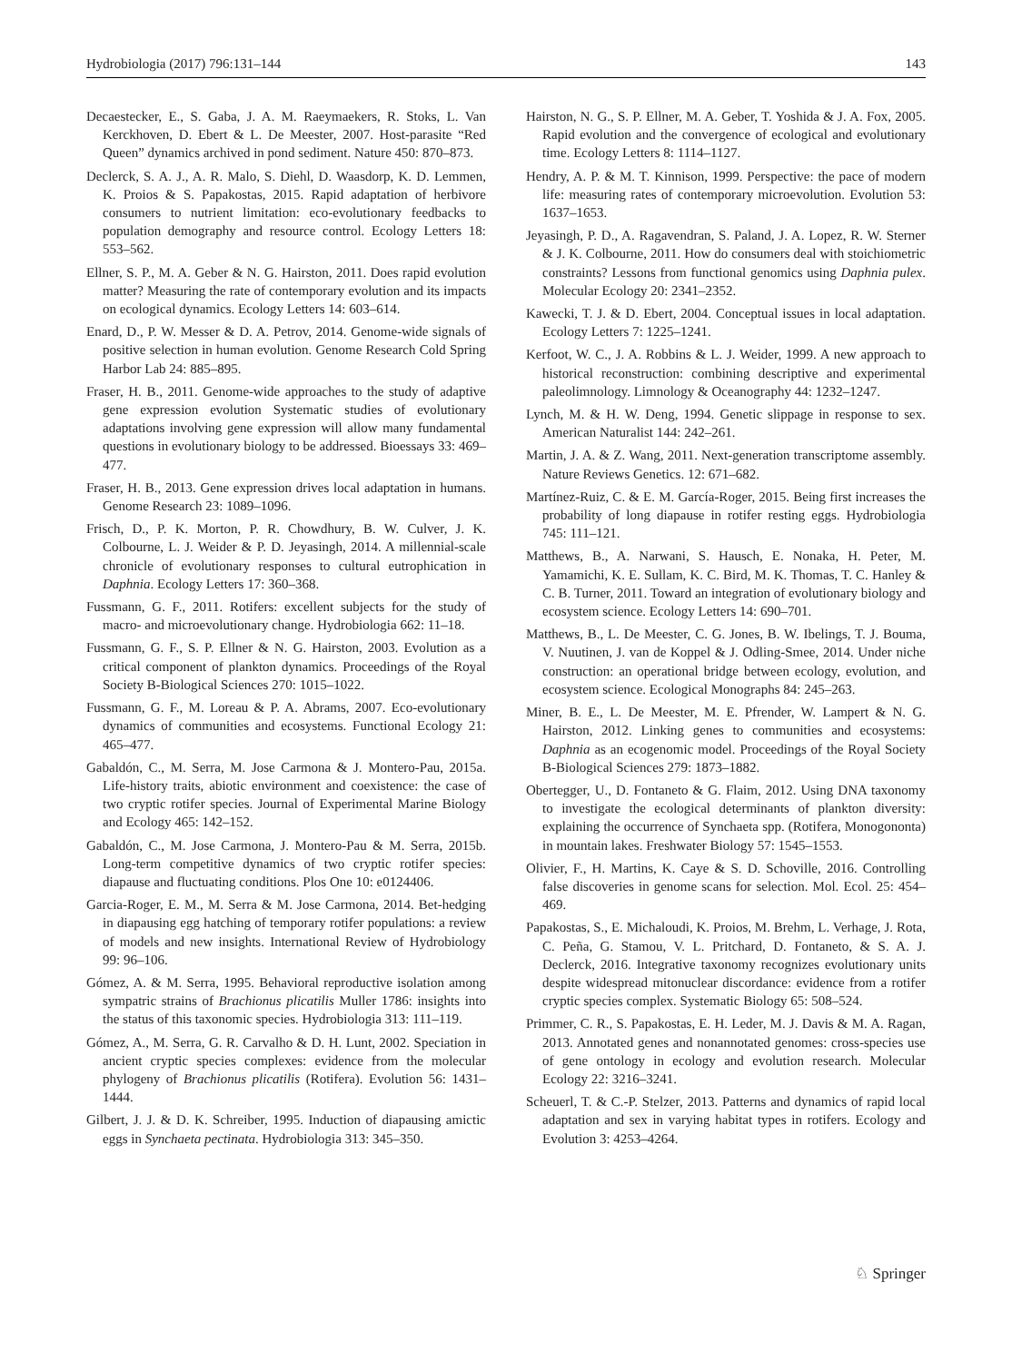Hydrobiologia (2017) 796:131–144 143
Decaestecker, E., S. Gaba, J. A. M. Raeymaekers, R. Stoks, L. Van Kerckhoven, D. Ebert & L. De Meester, 2007. Host-parasite “Red Queen” dynamics archived in pond sediment. Nature 450: 870–873.
Declerck, S. A. J., A. R. Malo, S. Diehl, D. Waasdorp, K. D. Lemmen, K. Proios & S. Papakostas, 2015. Rapid adaptation of herbivore consumers to nutrient limitation: eco-evolutionary feedbacks to population demography and resource control. Ecology Letters 18: 553–562.
Ellner, S. P., M. A. Geber & N. G. Hairston, 2011. Does rapid evolution matter? Measuring the rate of contemporary evolution and its impacts on ecological dynamics. Ecology Letters 14: 603–614.
Enard, D., P. W. Messer & D. A. Petrov, 2014. Genome-wide signals of positive selection in human evolution. Genome Research Cold Spring Harbor Lab 24: 885–895.
Fraser, H. B., 2011. Genome-wide approaches to the study of adaptive gene expression evolution Systematic studies of evolutionary adaptations involving gene expression will allow many fundamental questions in evolutionary biology to be addressed. Bioessays 33: 469–477.
Fraser, H. B., 2013. Gene expression drives local adaptation in humans. Genome Research 23: 1089–1096.
Frisch, D., P. K. Morton, P. R. Chowdhury, B. W. Culver, J. K. Colbourne, L. J. Weider & P. D. Jeyasingh, 2014. A millennial-scale chronicle of evolutionary responses to cultural eutrophication in Daphnia. Ecology Letters 17: 360–368.
Fussmann, G. F., 2011. Rotifers: excellent subjects for the study of macro- and microevolutionary change. Hydrobiologia 662: 11–18.
Fussmann, G. F., S. P. Ellner & N. G. Hairston, 2003. Evolution as a critical component of plankton dynamics. Proceedings of the Royal Society B-Biological Sciences 270: 1015–1022.
Fussmann, G. F., M. Loreau & P. A. Abrams, 2007. Eco-evolutionary dynamics of communities and ecosystems. Functional Ecology 21: 465–477.
Gabaldón, C., M. Serra, M. Jose Carmona & J. Montero-Pau, 2015a. Life-history traits, abiotic environment and coexistence: the case of two cryptic rotifer species. Journal of Experimental Marine Biology and Ecology 465: 142–152.
Gabaldón, C., M. Jose Carmona, J. Montero-Pau & M. Serra, 2015b. Long-term competitive dynamics of two cryptic rotifer species: diapause and fluctuating conditions. Plos One 10: e0124406.
Garcia-Roger, E. M., M. Serra & M. Jose Carmona, 2014. Bet-hedging in diapausing egg hatching of temporary rotifer populations: a review of models and new insights. International Review of Hydrobiology 99: 96–106.
Gómez, A. & M. Serra, 1995. Behavioral reproductive isolation among sympatric strains of Brachionus plicatilis Muller 1786: insights into the status of this taxonomic species. Hydrobiologia 313: 111–119.
Gómez, A., M. Serra, G. R. Carvalho & D. H. Lunt, 2002. Speciation in ancient cryptic species complexes: evidence from the molecular phylogeny of Brachionus plicatilis (Rotifera). Evolution 56: 1431–1444.
Gilbert, J. J. & D. K. Schreiber, 1995. Induction of diapausing amictic eggs in Synchaeta pectinata. Hydrobiologia 313: 345–350.
Hairston, N. G., S. P. Ellner, M. A. Geber, T. Yoshida & J. A. Fox, 2005. Rapid evolution and the convergence of ecological and evolutionary time. Ecology Letters 8: 1114–1127.
Hendry, A. P. & M. T. Kinnison, 1999. Perspective: the pace of modern life: measuring rates of contemporary microevolution. Evolution 53: 1637–1653.
Jeyasingh, P. D., A. Ragavendran, S. Paland, J. A. Lopez, R. W. Sterner & J. K. Colbourne, 2011. How do consumers deal with stoichiometric constraints? Lessons from functional genomics using Daphnia pulex. Molecular Ecology 20: 2341–2352.
Kawecki, T. J. & D. Ebert, 2004. Conceptual issues in local adaptation. Ecology Letters 7: 1225–1241.
Kerfoot, W. C., J. A. Robbins & L. J. Weider, 1999. A new approach to historical reconstruction: combining descriptive and experimental paleolimnology. Limnology & Oceanography 44: 1232–1247.
Lynch, M. & H. W. Deng, 1994. Genetic slippage in response to sex. American Naturalist 144: 242–261.
Martin, J. A. & Z. Wang, 2011. Next-generation transcriptome assembly. Nature Reviews Genetics. 12: 671–682.
Martínez-Ruiz, C. & E. M. García-Roger, 2015. Being first increases the probability of long diapause in rotifer resting eggs. Hydrobiologia 745: 111–121.
Matthews, B., A. Narwani, S. Hausch, E. Nonaka, H. Peter, M. Yamamichi, K. E. Sullam, K. C. Bird, M. K. Thomas, T. C. Hanley & C. B. Turner, 2011. Toward an integration of evolutionary biology and ecosystem science. Ecology Letters 14: 690–701.
Matthews, B., L. De Meester, C. G. Jones, B. W. Ibelings, T. J. Bouma, V. Nuutinen, J. van de Koppel & J. Odling-Smee, 2014. Under niche construction: an operational bridge between ecology, evolution, and ecosystem science. Ecological Monographs 84: 245–263.
Miner, B. E., L. De Meester, M. E. Pfrender, W. Lampert & N. G. Hairston, 2012. Linking genes to communities and ecosystems: Daphnia as an ecogenomic model. Proceedings of the Royal Society B-Biological Sciences 279: 1873–1882.
Obertegger, U., D. Fontaneto & G. Flaim, 2012. Using DNA taxonomy to investigate the ecological determinants of plankton diversity: explaining the occurrence of Synchaeta spp. (Rotifera, Monogononta) in mountain lakes. Freshwater Biology 57: 1545–1553.
Olivier, F., H. Martins, K. Caye & S. D. Schoville, 2016. Controlling false discoveries in genome scans for selection. Mol. Ecol. 25: 454–469.
Papakostas, S., E. Michaloudi, K. Proios, M. Brehm, L. Verhage, J. Rota, C. Peña, G. Stamou, V. L. Pritchard, D. Fontaneto, & S. A. J. Declerck, 2016. Integrative taxonomy recognizes evolutionary units despite widespread mitonuclear discordance: evidence from a rotifer cryptic species complex. Systematic Biology 65: 508–524.
Primmer, C. R., S. Papakostas, E. H. Leder, M. J. Davis & M. A. Ragan, 2013. Annotated genes and nonannotated genomes: cross-species use of gene ontology in ecology and evolution research. Molecular Ecology 22: 3216–3241.
Scheuerl, T. & C.-P. Stelzer, 2013. Patterns and dynamics of rapid local adaptation and sex in varying habitat types in rotifers. Ecology and Evolution 3: 4253–4264.
♘ Springer